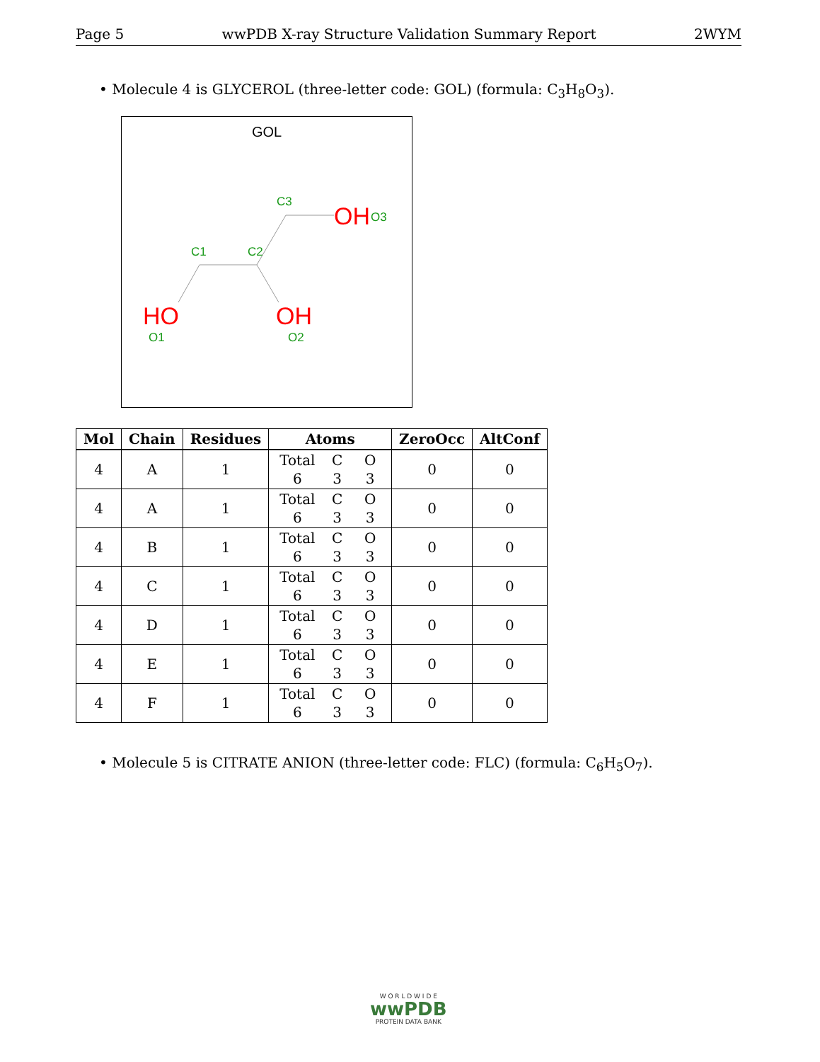Page 5 wwPDB X-ray Structure Validation Summary Report 2WYM
• Molecule 4 is GLYCEROL (three-letter code: GOL) (formula: C<sub>3</sub>H<sub>8</sub>O<sub>3</sub>).
GOL
C1
C2
C3
OH
O3
HO
O1
OH
O2
| Mol | Chain | Residues | Atoms | ZeroOcc | AltConf |
| --- | --- | --- | --- | --- | --- |
| 4 | A | 1 | Total C O 6 3 3 | 0 | 0 |
| 4 | A | 1 | Total C O 6 3 3 | 0 | 0 |
| 4 | B | 1 | Total C O 6 3 3 | 0 | 0 |
| 4 | C | 1 | Total C O 6 3 3 | 0 | 0 |
| 4 | D | 1 | Total C O 6 3 3 | 0 | 0 |
| 4 | E | 1 | Total C O 6 3 3 | 0 | 0 |
| 4 | F | 1 | Total C O 6 3 3 | 0 | 0 |
• Molecule 5 is CITRATE ANION (three-letter code: FLC) (formula: C<sub>6</sub>H<sub>5</sub>O<sub>7</sub>).
W O R L D W I D E
wwPDB
PROTEIN DATA BANK